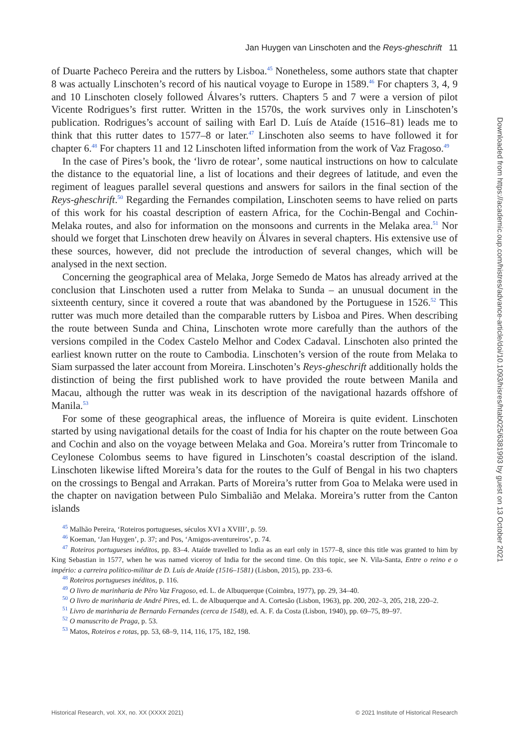Jan Huygen van Linschoten and the Reys-gheschrift 11
of Duarte Pacheco Pereira and the rutters by Lisboa.<sup>45</sup> Nonetheless, some authors state that chapter 8 was actually Linschoten’s record of his nautical voyage to Europe in 1589.<sup>46</sup> For chapters 3, 4, 9 and 10 Linschoten closely followed Álvares’s rutters. Chapters 5 and 7 were a version of pilot Vicente Rodrigues’s first rutter. Written in the 1570s, the work survives only in Linschoten’s publication. Rodrigues’s account of sailing with Earl D. Luís de Ataíde (1516–81) leads me to think that this rutter dates to 1577–8 or later.<sup>47</sup> Linschoten also seems to have followed it for chapter 6.<sup>48</sup> For chapters 11 and 12 Linschoten lifted information from the work of Vaz Fragoso.<sup>49</sup>
In the case of Pires’s book, the ‘livro de rotear’, some nautical instructions on how to calculate the distance to the equatorial line, a list of locations and their degrees of latitude, and even the regiment of leagues parallel several questions and answers for sailors in the final section of the Reys-gheschrift.<sup>50</sup> Regarding the Fernandes compilation, Linschoten seems to have relied on parts of this work for his coastal description of eastern Africa, for the Cochin-Bengal and Cochin-Melaka routes, and also for information on the monsoons and currents in the Melaka area.<sup>51</sup> Nor should we forget that Linschoten drew heavily on Álvares in several chapters. His extensive use of these sources, however, did not preclude the introduction of several changes, which will be analysed in the next section.
Concerning the geographical area of Melaka, Jorge Semedo de Matos has already arrived at the conclusion that Linschoten used a rutter from Melaka to Sunda – an unusual document in the sixteenth century, since it covered a route that was abandoned by the Portuguese in 1526.<sup>52</sup> This rutter was much more detailed than the comparable rutters by Lisboa and Pires. When describing the route between Sunda and China, Linschoten wrote more carefully than the authors of the versions compiled in the Codex Castelo Melhor and Codex Cadaval. Linschoten also printed the earliest known rutter on the route to Cambodia. Linschoten’s version of the route from Melaka to Siam surpassed the later account from Moreira. Linschoten’s Reys-gheschrift additionally holds the distinction of being the first published work to have provided the route between Manila and Macau, although the rutter was weak in its description of the navigational hazards offshore of Manila.<sup>53</sup>
For some of these geographical areas, the influence of Moreira is quite evident. Linschoten started by using navigational details for the coast of India for his chapter on the route between Goa and Cochin and also on the voyage between Melaka and Goa. Moreira’s rutter from Trincomale to Ceylonese Colombus seems to have figured in Linschoten’s coastal description of the island. Linschoten likewise lifted Moreira’s data for the routes to the Gulf of Bengal in his two chapters on the crossings to Bengal and Arrakan. Parts of Moreira’s rutter from Goa to Melaka were used in the chapter on navigation between Pulo Simbalião and Melaka. Moreira’s rutter from the Canton islands
<sup>45</sup> Malhão Pereira, ‘Roteiros portugueses, séculos XVI a XVIII’, p. 59.
<sup>46</sup> Koeman, ‘Jan Huygen’, p. 37; and Pos, ‘Amigos-aventureiros’, p. 74.
<sup>47</sup> Roteiros portugueses inéditos, pp. 83–4. Ataíde travelled to India as an earl only in 1577–8, since this title was granted to him by King Sebastian in 1577, when he was named viceroy of India for the second time. On this topic, see N. Vila-Santa, Entre o reino e o império: a carreira político-militar de D. Luís de Ataíde (1516–1581) (Lisbon, 2015), pp. 233–6.
<sup>48</sup> Roteiros portugueses inéditos, p. 116.
<sup>49</sup> O livro de marinharia de Pêro Vaz Fragoso, ed. L. de Albuquerque (Coimbra, 1977), pp. 29, 34–40.
<sup>50</sup> O livro de marinharia de André Pires, ed. L. de Albuquerque and A. Cortesão (Lisbon, 1963), pp. 200, 202–3, 205, 218, 220–2.
<sup>51</sup> Livro de marinharia de Bernardo Fernandes (cerca de 1548), ed. A. F. da Costa (Lisbon, 1940), pp. 69–75, 89–97.
<sup>52</sup> O manuscrito de Praga, p. 53.
<sup>53</sup> Matos, Roteiros e rotas, pp. 53, 68–9, 114, 116, 175, 182, 198.
Downloaded from https://academic.oup.com/histres/advance-article/doi/10.1093/hisres/htab025/6381993 by guest on 13 October 2021
Historical Research, vol. XX, no. XX (XXXX 2021) © 2021 Institute of Historical Research